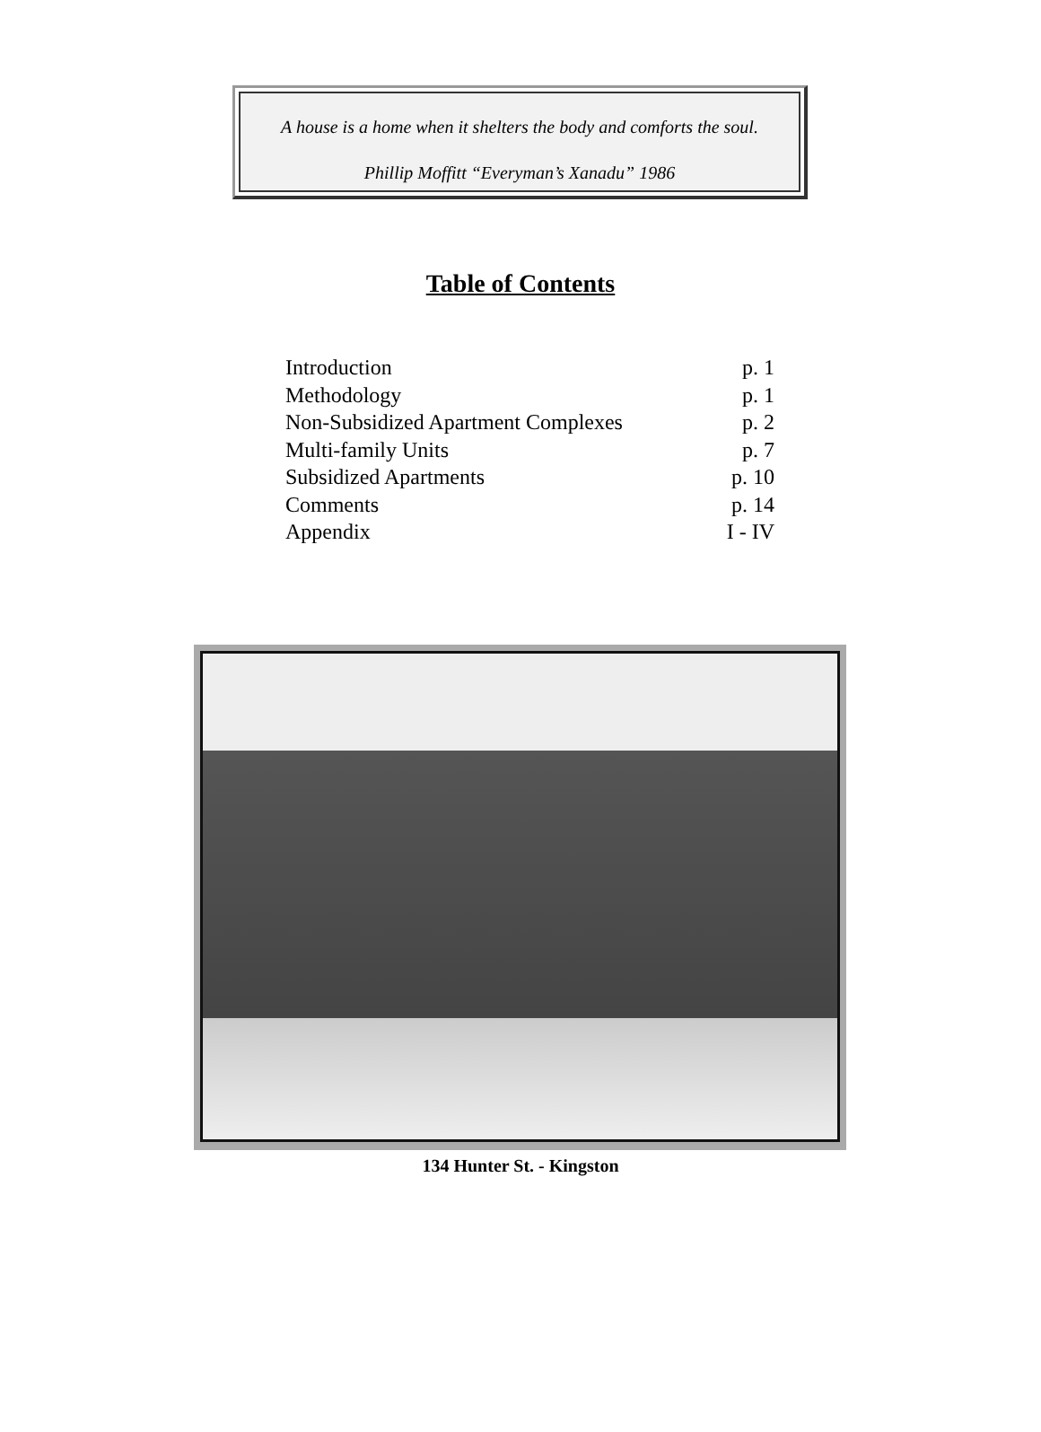A house is a home when it shelters the body and comforts the soul.
Phillip Moffitt “Everyman’s Xanadu” 1986
Table of Contents
Introduction p. 1
Methodology p. 1
Non-Subsidized Apartment Complexes p. 2
Multi-family Units p. 7
Subsidized Apartments p. 10
Comments p. 14
Appendix I - IV
134 Hunter St. - Kingston